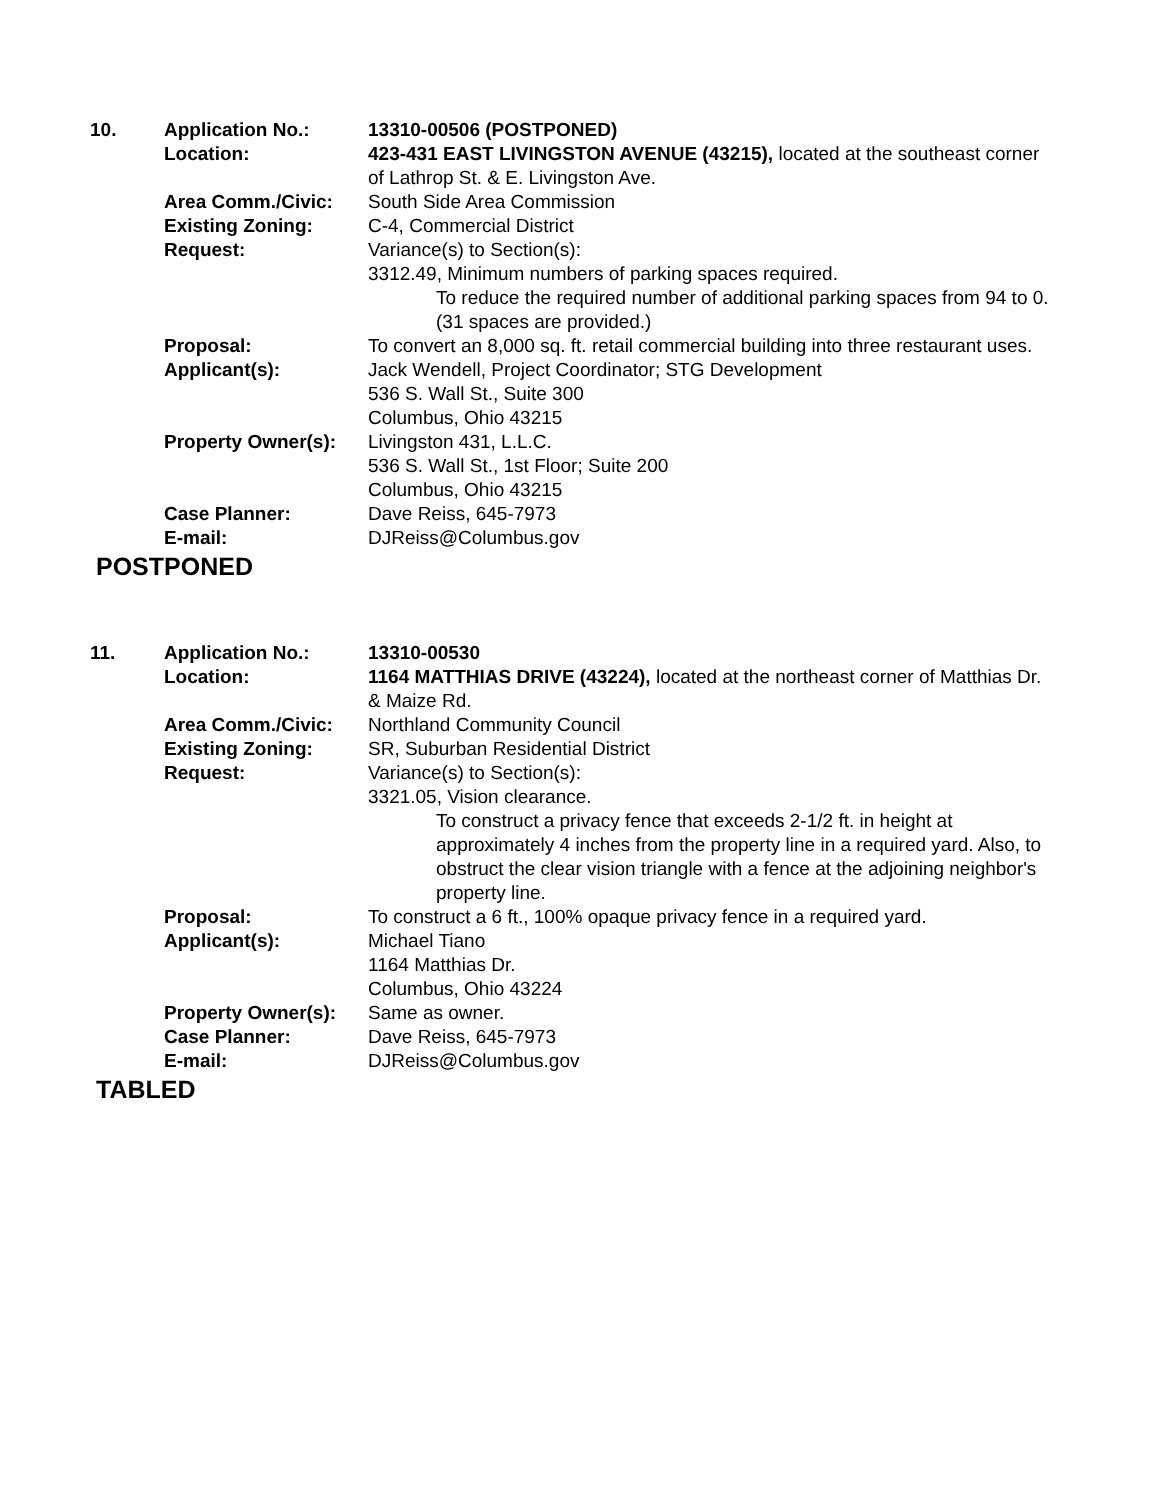| 10. | Application No.: | 13310-00506 (POSTPONED) |
| | Location: | 423-431 EAST LIVINGSTON AVENUE (43215), located at the southeast corner of Lathrop St. & E. Livingston Ave. |
| | Area Comm./Civic: | South Side Area Commission |
| | Existing Zoning: | C-4, Commercial District |
| | Request: | Variance(s) to Section(s): 3312.49, Minimum numbers of parking spaces required. To reduce the required number of additional parking spaces from 94 to 0. (31 spaces are provided.) |
| | Proposal: | To convert an 8,000 sq. ft. retail commercial building into three restaurant uses. |
| | Applicant(s): | Jack Wendell, Project Coordinator; STG Development 536 S. Wall St., Suite 300 Columbus, Ohio 43215 |
| | Property Owner(s): | Livingston 431, L.L.C. 536 S. Wall St., 1st Floor; Suite 200 Columbus, Ohio 43215 |
| | Case Planner: | Dave Reiss, 645-7973 |
| | E-mail: | DJReiss@Columbus.gov |
POSTPONED
| 11. | Application No.: | 13310-00530 |
| | Location: | 1164 MATTHIAS DRIVE (43224), located at the northeast corner of Matthias Dr. & Maize Rd. |
| | Area Comm./Civic: | Northland Community Council |
| | Existing Zoning: | SR, Suburban Residential District |
| | Request: | Variance(s) to Section(s): 3321.05, Vision clearance. To construct a privacy fence that exceeds 2-1/2 ft. in height at approximately 4 inches from the property line in a required yard. Also, to obstruct the clear vision triangle with a fence at the adjoining neighbor's property line. |
| | Proposal: | To construct a 6 ft., 100% opaque privacy fence in a required yard. |
| | Applicant(s): | Michael Tiano 1164 Matthias Dr. Columbus, Ohio 43224 |
| | Property Owner(s): | Same as owner. |
| | Case Planner: | Dave Reiss, 645-7973 |
| | E-mail: | DJReiss@Columbus.gov |
TABLED